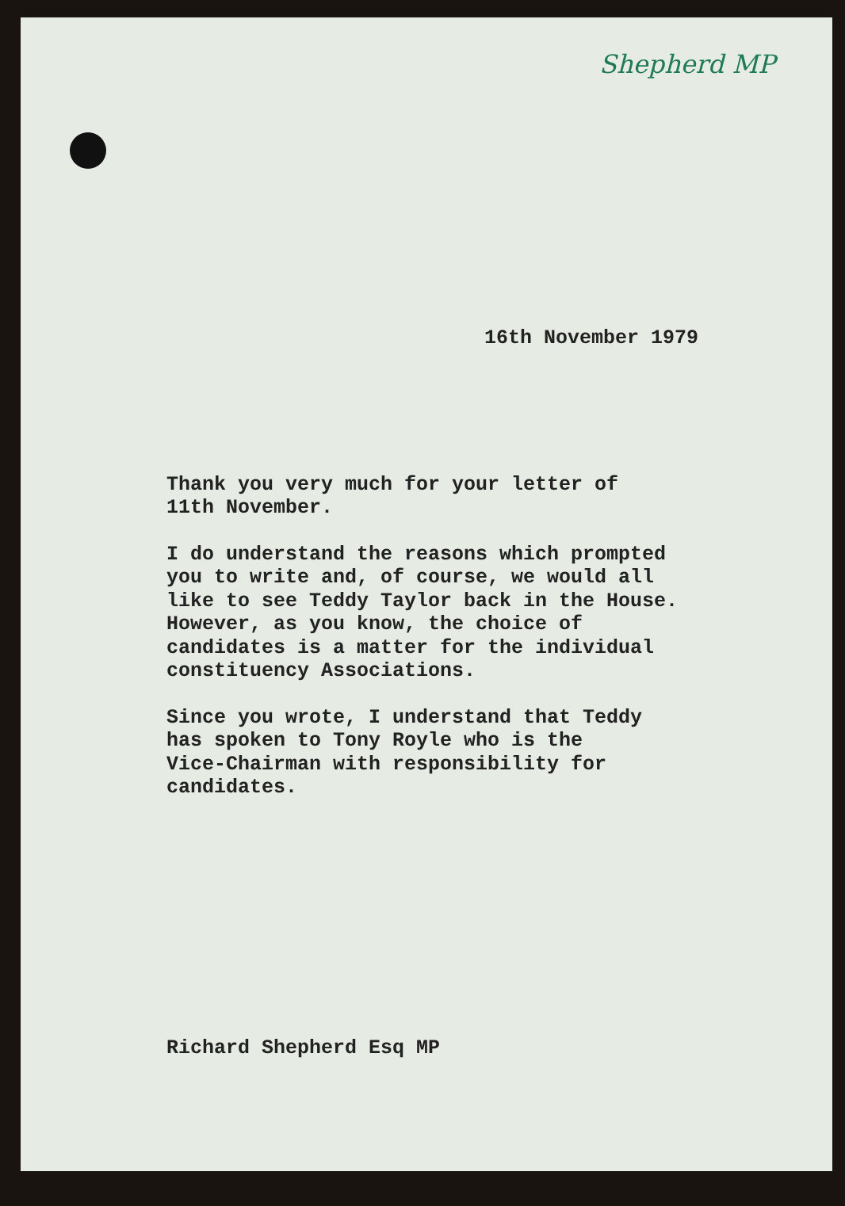Shepherd MP
16th November 1979
Thank you very much for your letter of
11th November.
I do understand the reasons which prompted
you to write and, of course, we would all
like to see Teddy Taylor back in the House.
However, as you know, the choice of
candidates is a matter for the individual
constituency Associations.
Since you wrote, I understand that Teddy
has spoken to Tony Royle who is the
Vice-Chairman with responsibility for
candidates.
Richard Shepherd Esq MP